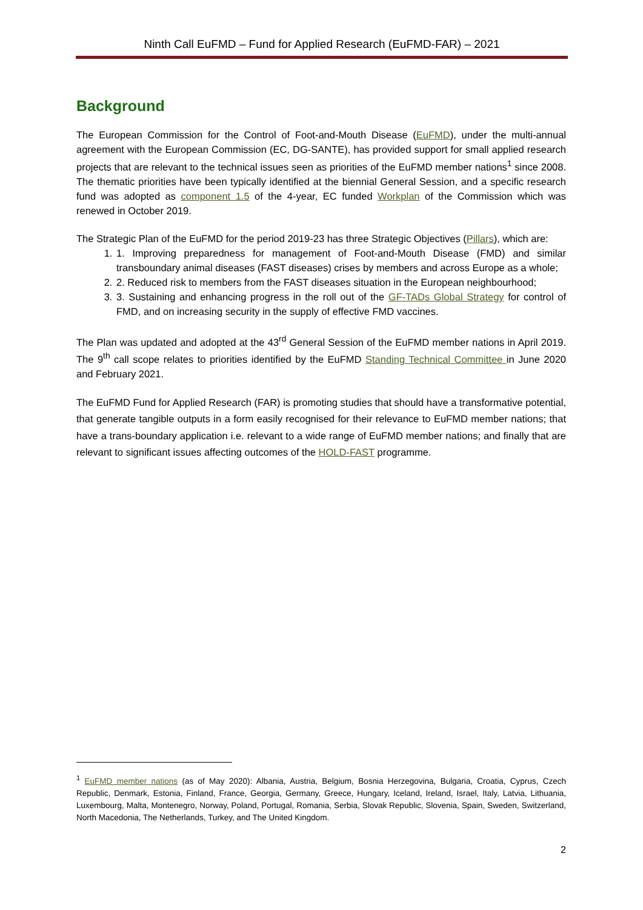Ninth Call EuFMD – Fund for Applied Research (EuFMD-FAR) – 2021
Background
The European Commission for the Control of Foot-and-Mouth Disease (EuFMD), under the multi-annual agreement with the European Commission (EC, DG-SANTE), has provided support for small applied research projects that are relevant to the technical issues seen as priorities of the EuFMD member nations<sup>1</sup> since 2008. The thematic priorities have been typically identified at the biennial General Session, and a specific research fund was adopted as component 1.5 of the 4-year, EC funded Workplan of the Commission which was renewed in October 2019.
The Strategic Plan of the EuFMD for the period 2019-23 has three Strategic Objectives (Pillars), which are:
1. 1. Improving preparedness for management of Foot-and-Mouth Disease (FMD) and similar transboundary animal diseases (FAST diseases) crises by members and across Europe as a whole;
2. 2. Reduced risk to members from the FAST diseases situation in the European neighbourhood;
3. 3. Sustaining and enhancing progress in the roll out of the GF-TADs Global Strategy for control of FMD, and on increasing security in the supply of effective FMD vaccines.
The Plan was updated and adopted at the 43<sup>rd</sup> General Session of the EuFMD member nations in April 2019. The 9<sup>th</sup> call scope relates to priorities identified by the EuFMD Standing Technical Committee in June 2020 and February 2021.
The EuFMD Fund for Applied Research (FAR) is promoting studies that should have a transformative potential, that generate tangible outputs in a form easily recognised for their relevance to EuFMD member nations; that have a trans-boundary application i.e. relevant to a wide range of EuFMD member nations; and finally that are relevant to significant issues affecting outcomes of the HOLD-FAST programme.
<sup>1</sup> EuFMD member nations (as of May 2020): Albania, Austria, Belgium, Bosnia Herzegovina, Bulgaria, Croatia, Cyprus, Czech Republic, Denmark, Estonia, Finland, France, Georgia, Germany, Greece, Hungary, Iceland, Ireland, Israel, Italy, Latvia, Lithuania, Luxembourg, Malta, Montenegro, Norway, Poland, Portugal, Romania, Serbia, Slovak Republic, Slovenia, Spain, Sweden, Switzerland, North Macedonia, The Netherlands, Turkey, and The United Kingdom.
2